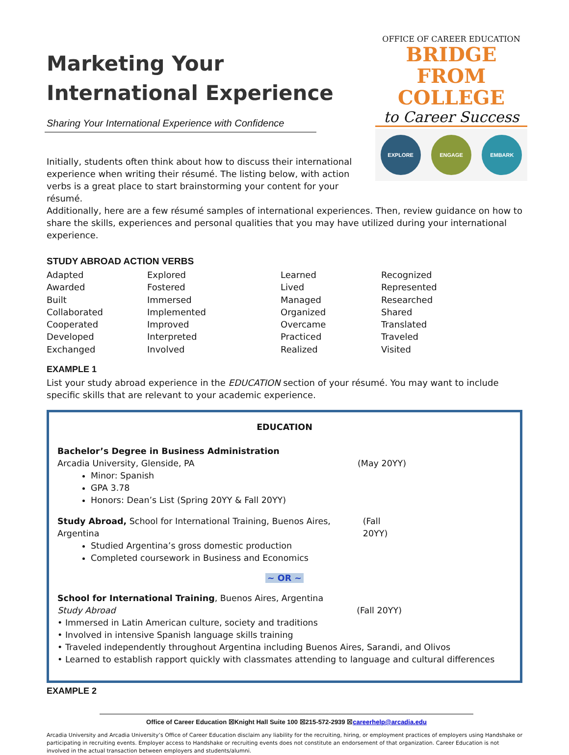Marketing Your
International Experience
Sharing Your International Experience with Confidence
OFFICE OF CAREER EDUCATION
BRIDGE FROM
COLLEGE
to Career Success
EXPLORE ENGAGE EMBARK
Initially, students often think about how to discuss their international experience when writing their résumé. The listing below, with action verbs is a great place to start brainstorming your content for your résumé.
Additionally, here are a few résumé samples of international experiences. Then, review guidance on how to share the skills, experiences and personal qualities that you may have utilized during your international experience.
STUDY ABROAD ACTION VERBS
| Adapted | Explored | Learned | Recognized |
| Awarded | Fostered | Lived | Represented |
| Built | Immersed | Managed | Researched |
| Collaborated | Implemented | Organized | Shared |
| Cooperated | Improved | Overcame | Translated |
| Developed | Interpreted | Practiced | Traveled |
| Exchanged | Involved | Realized | Visited |
EXAMPLE 1
List your study abroad experience in the EDUCATION section of your résumé. You may want to include specific skills that are relevant to your academic experience.
EDUCATION
Bachelor’s Degree in Business Administration
Arcadia University, Glenside, PA (May 20YY)
Minor: Spanish
GPA 3.78
Honors: Dean’s List (Spring 20YY & Fall 20YY)
Study Abroad, School for International Training, Buenos Aires, Argentina (Fall 20YY)
Studied Argentina’s gross domestic production
Completed coursework in Business and Economics
~ OR ~
School for International Training, Buenos Aires, Argentina
Study Abroad (Fall 20YY)
• Immersed in Latin American culture, society and traditions
• Involved in intensive Spanish language skills training
• Traveled independently throughout Argentina including Buenos Aires, Sarandi, and Olivos
• Learned to establish rapport quickly with classmates attending to language and cultural differences
EXAMPLE 2
Office of Career Education ☒Knight Hall Suite 100 ☒215-572-2939 ☒careerhelp@arcadia.edu
Arcadia University and Arcadia University’s Office of Career Education disclaim any liability for the recruiting, hiring, or employment practices of employers using Handshake or participating in recruiting events. Employer access to Handshake or recruiting events does not constitute an endorsement of that organization. Career Education is not involved in the actual transaction between employers and students/alumni.